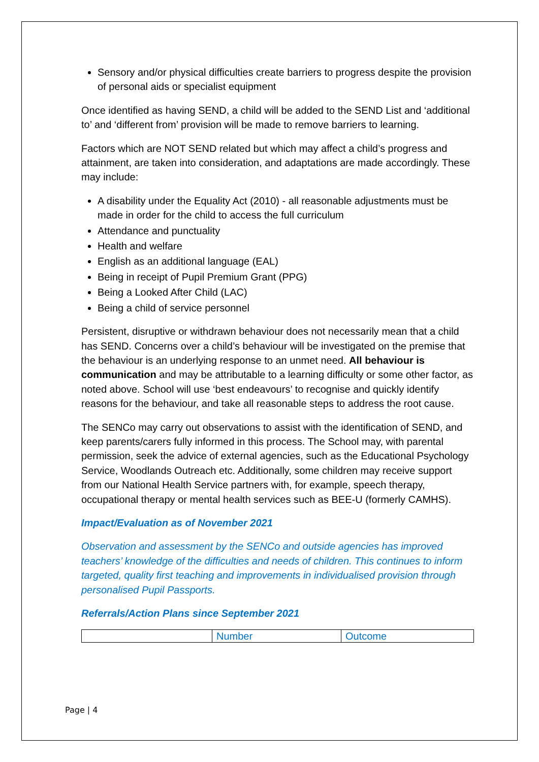Sensory and/or physical difficulties create barriers to progress despite the provision of personal aids or specialist equipment
Once identified as having SEND, a child will be added to the SEND List and ‘additional to’ and ‘different from’ provision will be made to remove barriers to learning.
Factors which are NOT SEND related but which may affect a child’s progress and attainment, are taken into consideration, and adaptations are made accordingly. These may include:
A disability under the Equality Act (2010) - all reasonable adjustments must be made in order for the child to access the full curriculum
Attendance and punctuality
Health and welfare
English as an additional language (EAL)
Being in receipt of Pupil Premium Grant (PPG)
Being a Looked After Child (LAC)
Being a child of service personnel
Persistent, disruptive or withdrawn behaviour does not necessarily mean that a child has SEND. Concerns over a child’s behaviour will be investigated on the premise that the behaviour is an underlying response to an unmet need. All behaviour is communication and may be attributable to a learning difficulty or some other factor, as noted above. School will use ‘best endeavours’ to recognise and quickly identify reasons for the behaviour, and take all reasonable steps to address the root cause.
The SENCo may carry out observations to assist with the identification of SEND, and keep parents/carers fully informed in this process. The School may, with parental permission, seek the advice of external agencies, such as the Educational Psychology Service, Woodlands Outreach etc. Additionally, some children may receive support from our National Health Service partners with, for example, speech therapy, occupational therapy or mental health services such as BEE-U (formerly CAMHS).
Impact/Evaluation as of November 2021
Observation and assessment by the SENCo and outside agencies has improved teachers’ knowledge of the difficulties and needs of children. This continues to inform targeted, quality first teaching and improvements in individualised provision through personalised Pupil Passports.
Referrals/Action Plans since September 2021
| | Number | Outcome |
Page | 4